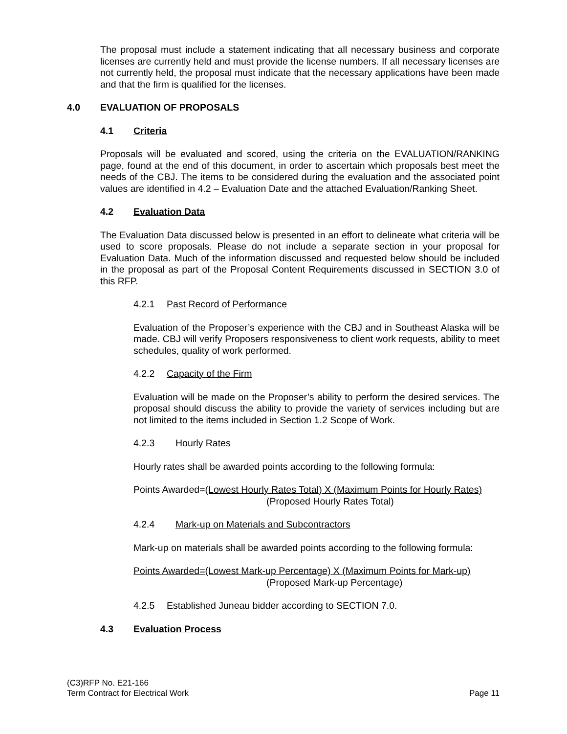The proposal must include a statement indicating that all necessary business and corporate licenses are currently held and must provide the license numbers. If all necessary licenses are not currently held, the proposal must indicate that the necessary applications have been made and that the firm is qualified for the licenses.
4.0 EVALUATION OF PROPOSALS
4.1 Criteria
Proposals will be evaluated and scored, using the criteria on the EVALUATION/RANKING page, found at the end of this document, in order to ascertain which proposals best meet the needs of the CBJ. The items to be considered during the evaluation and the associated point values are identified in 4.2 – Evaluation Date and the attached Evaluation/Ranking Sheet.
4.2 Evaluation Data
The Evaluation Data discussed below is presented in an effort to delineate what criteria will be used to score proposals. Please do not include a separate section in your proposal for Evaluation Data. Much of the information discussed and requested below should be included in the proposal as part of the Proposal Content Requirements discussed in SECTION 3.0 of this RFP.
4.2.1 Past Record of Performance
Evaluation of the Proposer’s experience with the CBJ and in Southeast Alaska will be made. CBJ will verify Proposers responsiveness to client work requests, ability to meet schedules, quality of work performed.
4.2.2 Capacity of the Firm
Evaluation will be made on the Proposer’s ability to perform the desired services. The proposal should discuss the ability to provide the variety of services including but are not limited to the items included in Section 1.2 Scope of Work.
4.2.3 Hourly Rates
Hourly rates shall be awarded points according to the following formula:
Points Awarded=(Lowest Hourly Rates Total) X (Maximum Points for Hourly Rates)
(Proposed Hourly Rates Total)
4.2.4 Mark-up on Materials and Subcontractors
Mark-up on materials shall be awarded points according to the following formula:
Points Awarded=(Lowest Mark-up Percentage) X (Maximum Points for Mark-up)
(Proposed Mark-up Percentage)
4.2.5 Established Juneau bidder according to SECTION 7.0.
4.3 Evaluation Process
(C3)RFP No. E21-166
Term Contract for Electrical Work
Page 11